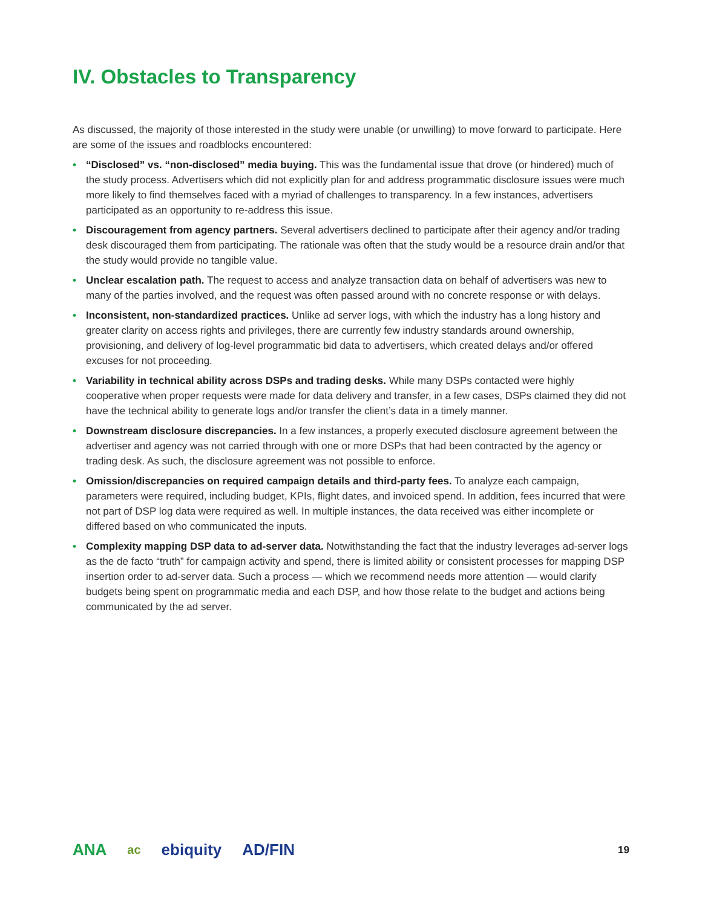IV. Obstacles to Transparency
As discussed, the majority of those interested in the study were unable (or unwilling) to move forward to participate. Here are some of the issues and roadblocks encountered:
• “Disclosed” vs. “non-disclosed” media buying. This was the fundamental issue that drove (or hindered) much of the study process. Advertisers which did not explicitly plan for and address programmatic disclosure issues were much more likely to find themselves faced with a myriad of challenges to transparency. In a few instances, advertisers participated as an opportunity to re-address this issue.
• Discouragement from agency partners. Several advertisers declined to participate after their agency and/or trading desk discouraged them from participating. The rationale was often that the study would be a resource drain and/or that the study would provide no tangible value.
• Unclear escalation path. The request to access and analyze transaction data on behalf of advertisers was new to many of the parties involved, and the request was often passed around with no concrete response or with delays.
• Inconsistent, non-standardized practices. Unlike ad server logs, with which the industry has a long history and greater clarity on access rights and privileges, there are currently few industry standards around ownership, provisioning, and delivery of log-level programmatic bid data to advertisers, which created delays and/or offered excuses for not proceeding.
• Variability in technical ability across DSPs and trading desks. While many DSPs contacted were highly cooperative when proper requests were made for data delivery and transfer, in a few cases, DSPs claimed they did not have the technical ability to generate logs and/or transfer the client’s data in a timely manner.
• Downstream disclosure discrepancies. In a few instances, a properly executed disclosure agreement between the advertiser and agency was not carried through with one or more DSPs that had been contracted by the agency or trading desk. As such, the disclosure agreement was not possible to enforce.
• Omission/discrepancies on required campaign details and third-party fees. To analyze each campaign, parameters were required, including budget, KPIs, flight dates, and invoiced spend. In addition, fees incurred that were not part of DSP log data were required as well. In multiple instances, the data received was either incomplete or differed based on who communicated the inputs.
• Complexity mapping DSP data to ad-server data. Notwithstanding the fact that the industry leverages ad-server logs as the de facto “truth” for campaign activity and spend, there is limited ability or consistent processes for mapping DSP insertion order to ad-server data. Such a process — which we recommend needs more attention — would clarify budgets being spent on programmatic media and each DSP, and how those relate to the budget and actions being communicated by the ad server.
ANA ac ebiquity AD/FIN
19